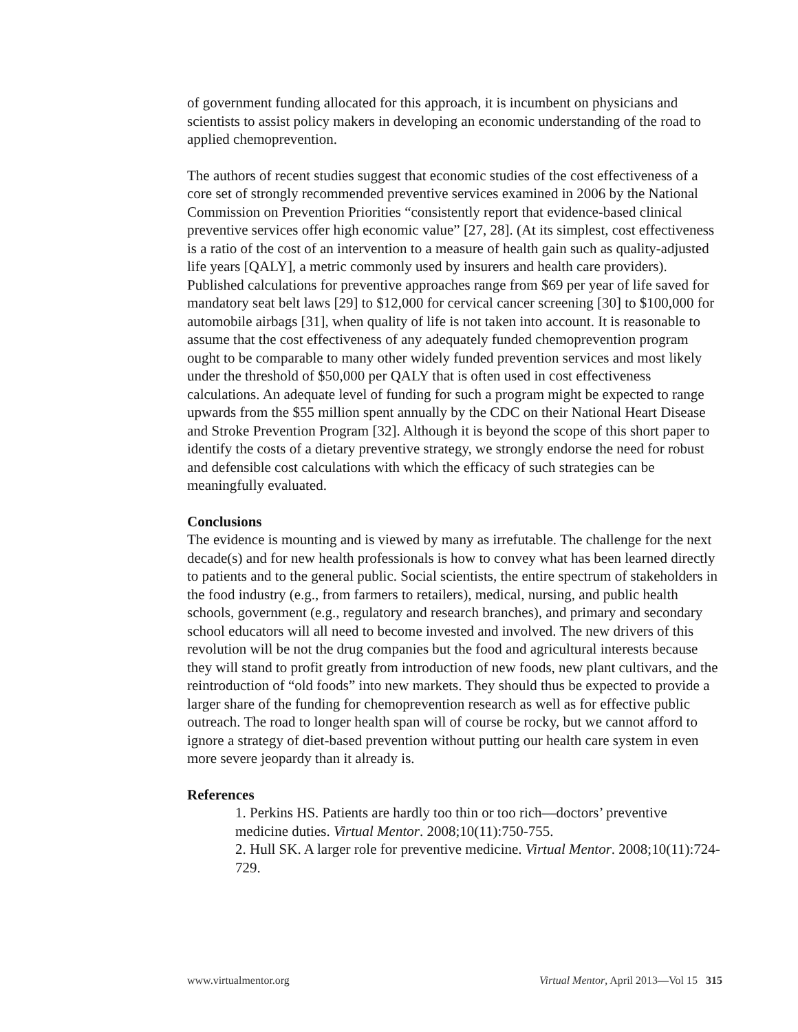of government funding allocated for this approach, it is incumbent on physicians and scientists to assist policy makers in developing an economic understanding of the road to applied chemoprevention.
The authors of recent studies suggest that economic studies of the cost effectiveness of a core set of strongly recommended preventive services examined in 2006 by the National Commission on Prevention Priorities “consistently report that evidence-based clinical preventive services offer high economic value” [27, 28]. (At its simplest, cost effectiveness is a ratio of the cost of an intervention to a measure of health gain such as quality-adjusted life years [QALY], a metric commonly used by insurers and health care providers). Published calculations for preventive approaches range from $69 per year of life saved for mandatory seat belt laws [29] to $12,000 for cervical cancer screening [30] to $100,000 for automobile airbags [31], when quality of life is not taken into account. It is reasonable to assume that the cost effectiveness of any adequately funded chemoprevention program ought to be comparable to many other widely funded prevention services and most likely under the threshold of $50,000 per QALY that is often used in cost effectiveness calculations. An adequate level of funding for such a program might be expected to range upwards from the $55 million spent annually by the CDC on their National Heart Disease and Stroke Prevention Program [32]. Although it is beyond the scope of this short paper to identify the costs of a dietary preventive strategy, we strongly endorse the need for robust and defensible cost calculations with which the efficacy of such strategies can be meaningfully evaluated.
Conclusions
The evidence is mounting and is viewed by many as irrefutable. The challenge for the next decade(s) and for new health professionals is how to convey what has been learned directly to patients and to the general public. Social scientists, the entire spectrum of stakeholders in the food industry (e.g., from farmers to retailers), medical, nursing, and public health schools, government (e.g., regulatory and research branches), and primary and secondary school educators will all need to become invested and involved. The new drivers of this revolution will be not the drug companies but the food and agricultural interests because they will stand to profit greatly from introduction of new foods, new plant cultivars, and the reintroduction of “old foods” into new markets. They should thus be expected to provide a larger share of the funding for chemoprevention research as well as for effective public outreach. The road to longer health span will of course be rocky, but we cannot afford to ignore a strategy of diet-based prevention without putting our health care system in even more severe jeopardy than it already is.
References
1. Perkins HS. Patients are hardly too thin or too rich—doctors’ preventive medicine duties. Virtual Mentor. 2008;10(11):750-755.
2. Hull SK. A larger role for preventive medicine. Virtual Mentor. 2008;10(11):724-729.
www.virtualmentor.org Virtual Mentor, April 2013—Vol 15 315